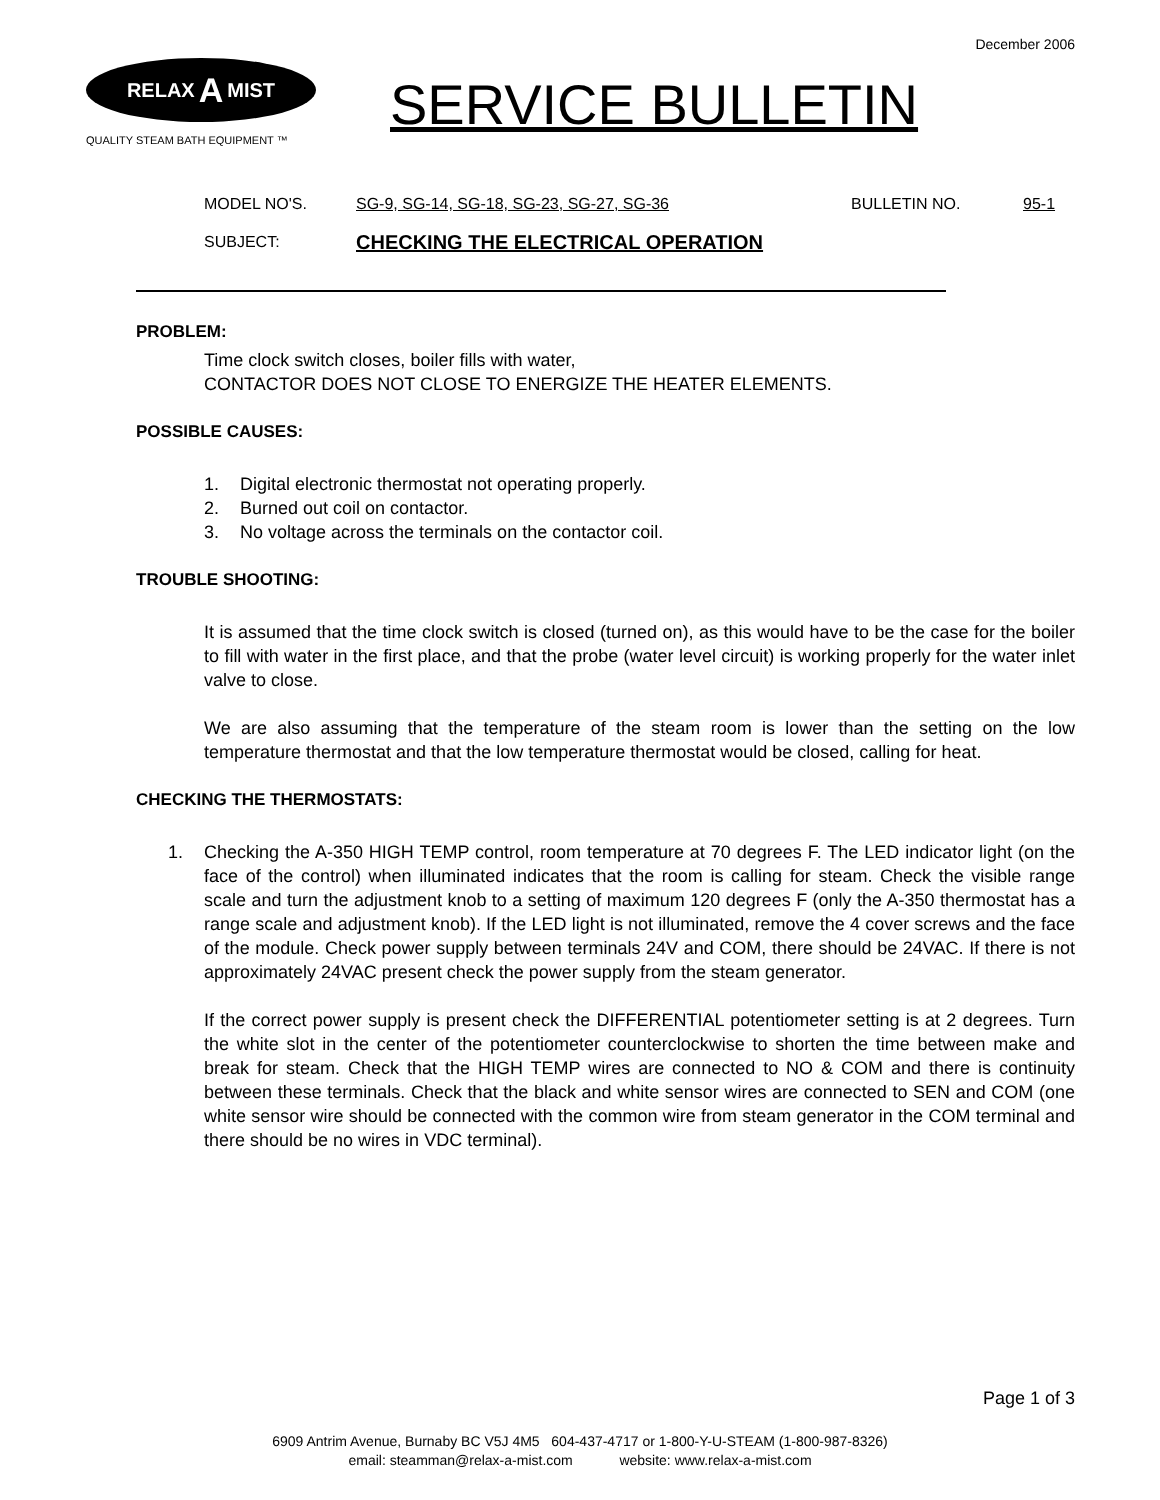December 2006
RELAX A MIST
QUALITY STEAM BATH EQUIPMENT ™
SERVICE BULLETIN
MODEL NO'S. SG-9, SG-14, SG-18, SG-23, SG-27, SG-36 BULLETIN NO. 95-1
SUBJECT: CHECKING THE ELECTRICAL OPERATION
PROBLEM:
Time clock switch closes, boiler fills with water,
CONTACTOR DOES NOT CLOSE TO ENERGIZE THE HEATER ELEMENTS.
POSSIBLE CAUSES:
1. Digital electronic thermostat not operating properly.
2. Burned out coil on contactor.
3. No voltage across the terminals on the contactor coil.
TROUBLE SHOOTING:
It is assumed that the time clock switch is closed (turned on), as this would have to be the case for the boiler to fill with water in the first place, and that the probe (water level circuit) is working properly for the water inlet valve to close.
We are also assuming that the temperature of the steam room is lower than the setting on the low temperature thermostat and that the low temperature thermostat would be closed, calling for heat.
CHECKING THE THERMOSTATS:
1. Checking the A-350 HIGH TEMP control, room temperature at 70 degrees F. The LED indicator light (on the face of the control) when illuminated indicates that the room is calling for steam. Check the visible range scale and turn the adjustment knob to a setting of maximum 120 degrees F (only the A-350 thermostat has a range scale and adjustment knob). If the LED light is not illuminated, remove the 4 cover screws and the face of the module. Check power supply between terminals 24V and COM, there should be 24VAC. If there is not approximately 24VAC present check the power supply from the steam generator.
If the correct power supply is present check the DIFFERENTIAL potentiometer setting is at 2 degrees. Turn the white slot in the center of the potentiometer counterclockwise to shorten the time between make and break for steam. Check that the HIGH TEMP wires are connected to NO & COM and there is continuity between these terminals. Check that the black and white sensor wires are connected to SEN and COM (one white sensor wire should be connected with the common wire from steam generator in the COM terminal and there should be no wires in VDC terminal).
Page 1 of 3
6909 Antrim Avenue, Burnaby BC V5J 4M5 604-437-4717 or 1-800-Y-U-STEAM (1-800-987-8326)
email: steamman@relax-a-mist.com website: www.relax-a-mist.com